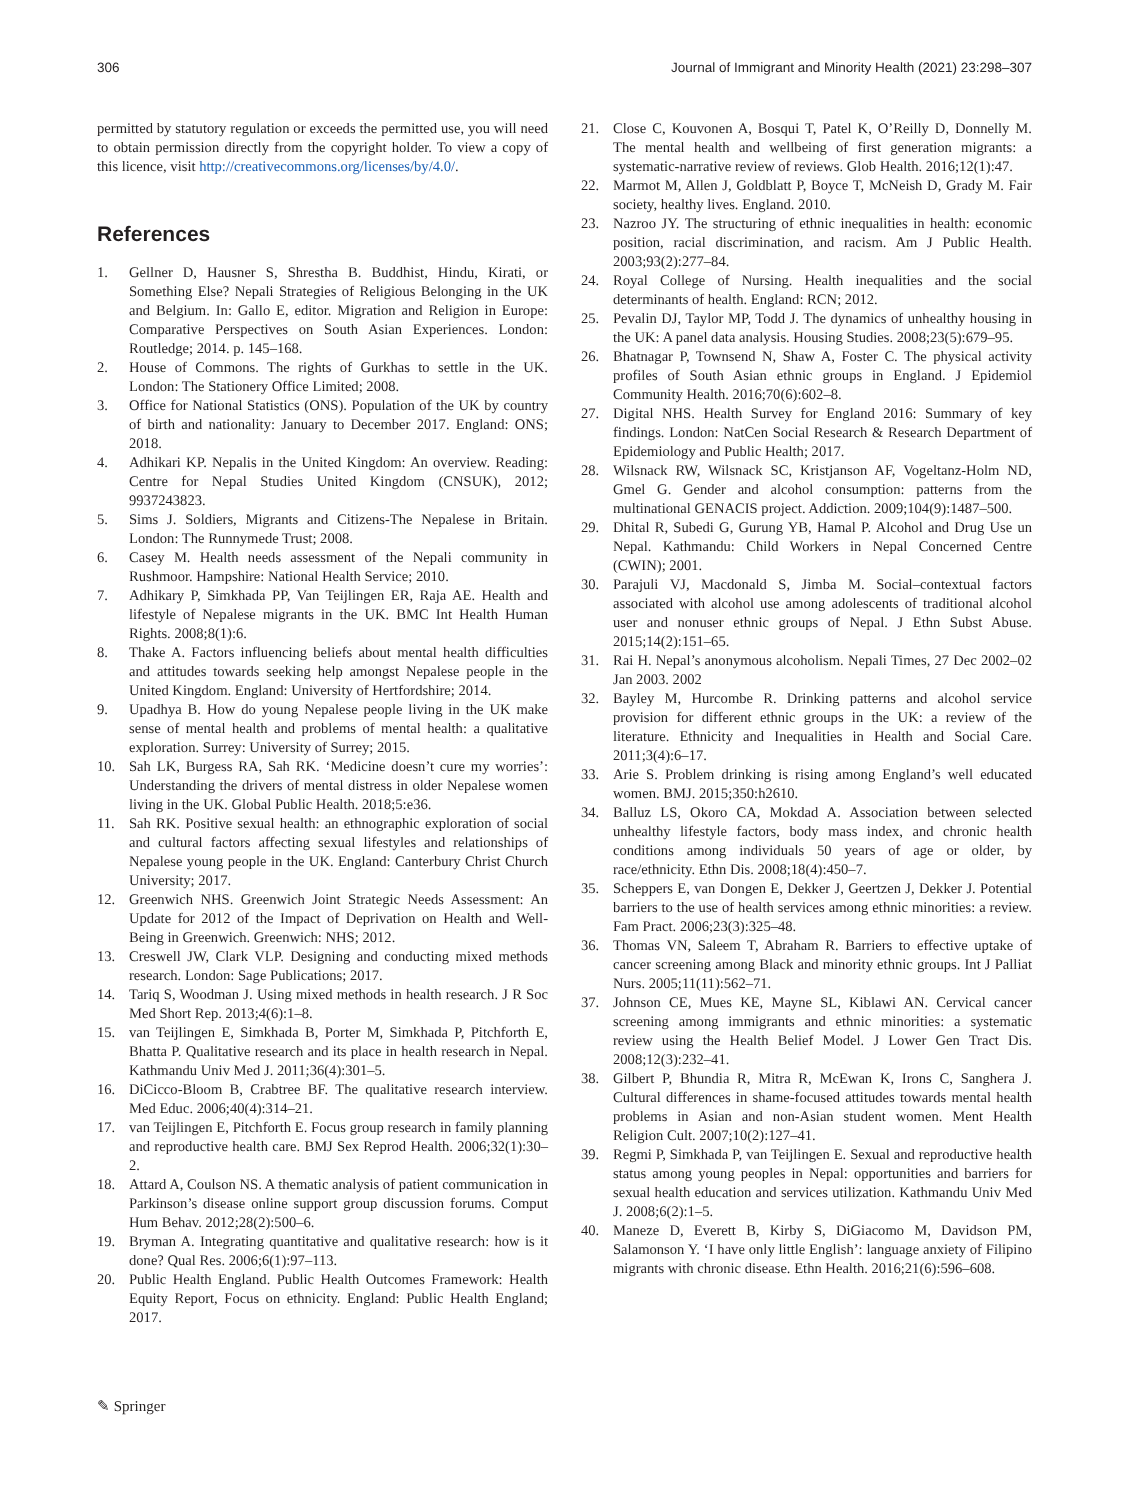306 Journal of Immigrant and Minority Health (2021) 23:298–307
permitted by statutory regulation or exceeds the permitted use, you will need to obtain permission directly from the copyright holder. To view a copy of this licence, visit http://creativecommons.org/licenses/by/4.0/.
References
1. Gellner D, Hausner S, Shrestha B. Buddhist, Hindu, Kirati, or Something Else? Nepali Strategies of Religious Belonging in the UK and Belgium. In: Gallo E, editor. Migration and Religion in Europe: Comparative Perspectives on South Asian Experiences. London: Routledge; 2014. p. 145–168.
2. House of Commons. The rights of Gurkhas to settle in the UK. London: The Stationery Office Limited; 2008.
3. Office for National Statistics (ONS). Population of the UK by country of birth and nationality: January to December 2017. England: ONS; 2018.
4. Adhikari KP. Nepalis in the United Kingdom: An overview. Reading: Centre for Nepal Studies United Kingdom (CNSUK), 2012; 9937243823.
5. Sims J. Soldiers, Migrants and Citizens-The Nepalese in Britain. London: The Runnymede Trust; 2008.
6. Casey M. Health needs assessment of the Nepali community in Rushmoor. Hampshire: National Health Service; 2010.
7. Adhikary P, Simkhada PP, Van Teijlingen ER, Raja AE. Health and lifestyle of Nepalese migrants in the UK. BMC Int Health Human Rights. 2008;8(1):6.
8. Thake A. Factors influencing beliefs about mental health difficulties and attitudes towards seeking help amongst Nepalese people in the United Kingdom. England: University of Hertfordshire; 2014.
9. Upadhya B. How do young Nepalese people living in the UK make sense of mental health and problems of mental health: a qualitative exploration. Surrey: University of Surrey; 2015.
10. Sah LK, Burgess RA, Sah RK. ‘Medicine doesn’t cure my worries’: Understanding the drivers of mental distress in older Nepalese women living in the UK. Global Public Health. 2018;5:e36.
11. Sah RK. Positive sexual health: an ethnographic exploration of social and cultural factors affecting sexual lifestyles and relationships of Nepalese young people in the UK. England: Canterbury Christ Church University; 2017.
12. Greenwich NHS. Greenwich Joint Strategic Needs Assessment: An Update for 2012 of the Impact of Deprivation on Health and Well-Being in Greenwich. Greenwich: NHS; 2012.
13. Creswell JW, Clark VLP. Designing and conducting mixed methods research. London: Sage Publications; 2017.
14. Tariq S, Woodman J. Using mixed methods in health research. J R Soc Med Short Rep. 2013;4(6):1–8.
15. van Teijlingen E, Simkhada B, Porter M, Simkhada P, Pitchforth E, Bhatta P. Qualitative research and its place in health research in Nepal. Kathmandu Univ Med J. 2011;36(4):301–5.
16. DiCicco-Bloom B, Crabtree BF. The qualitative research interview. Med Educ. 2006;40(4):314–21.
17. van Teijlingen E, Pitchforth E. Focus group research in family planning and reproductive health care. BMJ Sex Reprod Health. 2006;32(1):30–2.
18. Attard A, Coulson NS. A thematic analysis of patient communication in Parkinson’s disease online support group discussion forums. Comput Hum Behav. 2012;28(2):500–6.
19. Bryman A. Integrating quantitative and qualitative research: how is it done? Qual Res. 2006;6(1):97–113.
20. Public Health England. Public Health Outcomes Framework: Health Equity Report, Focus on ethnicity. England: Public Health England; 2017.
21. Close C, Kouvonen A, Bosqui T, Patel K, O’Reilly D, Donnelly M. The mental health and wellbeing of first generation migrants: a systematic-narrative review of reviews. Glob Health. 2016;12(1):47.
22. Marmot M, Allen J, Goldblatt P, Boyce T, McNeish D, Grady M. Fair society, healthy lives. England. 2010.
23. Nazroo JY. The structuring of ethnic inequalities in health: economic position, racial discrimination, and racism. Am J Public Health. 2003;93(2):277–84.
24. Royal College of Nursing. Health inequalities and the social determinants of health. England: RCN; 2012.
25. Pevalin DJ, Taylor MP, Todd J. The dynamics of unhealthy housing in the UK: A panel data analysis. Housing Studies. 2008;23(5):679–95.
26. Bhatnagar P, Townsend N, Shaw A, Foster C. The physical activity profiles of South Asian ethnic groups in England. J Epidemiol Community Health. 2016;70(6):602–8.
27. Digital NHS. Health Survey for England 2016: Summary of key findings. London: NatCen Social Research & Research Department of Epidemiology and Public Health; 2017.
28. Wilsnack RW, Wilsnack SC, Kristjanson AF, Vogeltanz-Holm ND, Gmel G. Gender and alcohol consumption: patterns from the multinational GENACIS project. Addiction. 2009;104(9):1487–500.
29. Dhital R, Subedi G, Gurung YB, Hamal P. Alcohol and Drug Use un Nepal. Kathmandu: Child Workers in Nepal Concerned Centre (CWIN); 2001.
30. Parajuli VJ, Macdonald S, Jimba M. Social–contextual factors associated with alcohol use among adolescents of traditional alcohol user and nonuser ethnic groups of Nepal. J Ethn Subst Abuse. 2015;14(2):151–65.
31. Rai H. Nepal’s anonymous alcoholism. Nepali Times, 27 Dec 2002–02 Jan 2003. 2002
32. Bayley M, Hurcombe R. Drinking patterns and alcohol service provision for different ethnic groups in the UK: a review of the literature. Ethnicity and Inequalities in Health and Social Care. 2011;3(4):6–17.
33. Arie S. Problem drinking is rising among England’s well educated women. BMJ. 2015;350:h2610.
34. Balluz LS, Okoro CA, Mokdad A. Association between selected unhealthy lifestyle factors, body mass index, and chronic health conditions among individuals 50 years of age or older, by race/ethnicity. Ethn Dis. 2008;18(4):450–7.
35. Scheppers E, van Dongen E, Dekker J, Geertzen J, Dekker J. Potential barriers to the use of health services among ethnic minorities: a review. Fam Pract. 2006;23(3):325–48.
36. Thomas VN, Saleem T, Abraham R. Barriers to effective uptake of cancer screening among Black and minority ethnic groups. Int J Palliat Nurs. 2005;11(11):562–71.
37. Johnson CE, Mues KE, Mayne SL, Kiblawi AN. Cervical cancer screening among immigrants and ethnic minorities: a systematic review using the Health Belief Model. J Lower Gen Tract Dis. 2008;12(3):232–41.
38. Gilbert P, Bhundia R, Mitra R, McEwan K, Irons C, Sanghera J. Cultural differences in shame-focused attitudes towards mental health problems in Asian and non-Asian student women. Ment Health Religion Cult. 2007;10(2):127–41.
39. Regmi P, Simkhada P, van Teijlingen E. Sexual and reproductive health status among young peoples in Nepal: opportunities and barriers for sexual health education and services utilization. Kathmandu Univ Med J. 2008;6(2):1–5.
40. Maneze D, Everett B, Kirby S, DiGiacomo M, Davidson PM, Salamonson Y. ‘I have only little English’: language anxiety of Filipino migrants with chronic disease. Ethn Health. 2016;21(6):596–608.
✎ Springer